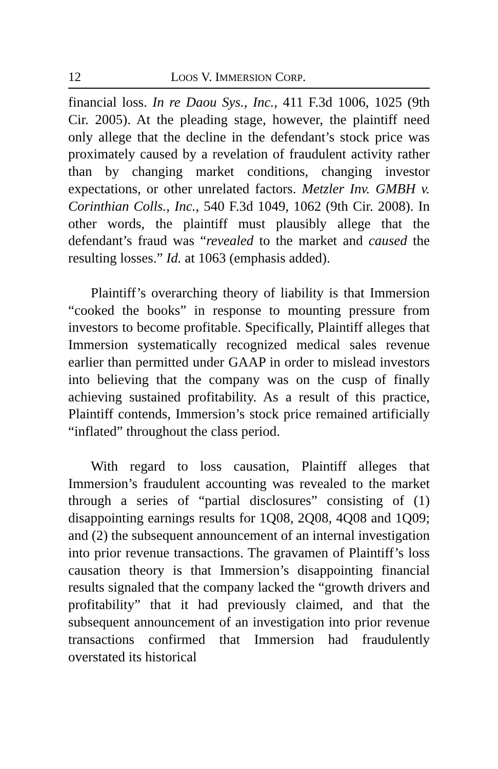12 LOOS V. IMMERSION CORP.
financial loss. In re Daou Sys., Inc., 411 F.3d 1006, 1025 (9th Cir. 2005). At the pleading stage, however, the plaintiff need only allege that the decline in the defendant’s stock price was proximately caused by a revelation of fraudulent activity rather than by changing market conditions, changing investor expectations, or other unrelated factors. Metzler Inv. GMBH v. Corinthian Colls., Inc., 540 F.3d 1049, 1062 (9th Cir. 2008). In other words, the plaintiff must plausibly allege that the defendant’s fraud was “revealed to the market and caused the resulting losses.” Id. at 1063 (emphasis added).
Plaintiff’s overarching theory of liability is that Immersion “cooked the books” in response to mounting pressure from investors to become profitable. Specifically, Plaintiff alleges that Immersion systematically recognized medical sales revenue earlier than permitted under GAAP in order to mislead investors into believing that the company was on the cusp of finally achieving sustained profitability. As a result of this practice, Plaintiff contends, Immersion’s stock price remained artificially “inflated” throughout the class period.
With regard to loss causation, Plaintiff alleges that Immersion’s fraudulent accounting was revealed to the market through a series of “partial disclosures” consisting of (1) disappointing earnings results for 1Q08, 2Q08, 4Q08 and 1Q09; and (2) the subsequent announcement of an internal investigation into prior revenue transactions. The gravamen of Plaintiff’s loss causation theory is that Immersion’s disappointing financial results signaled that the company lacked the “growth drivers and profitability” that it had previously claimed, and that the subsequent announcement of an investigation into prior revenue transactions confirmed that Immersion had fraudulently overstated its historical